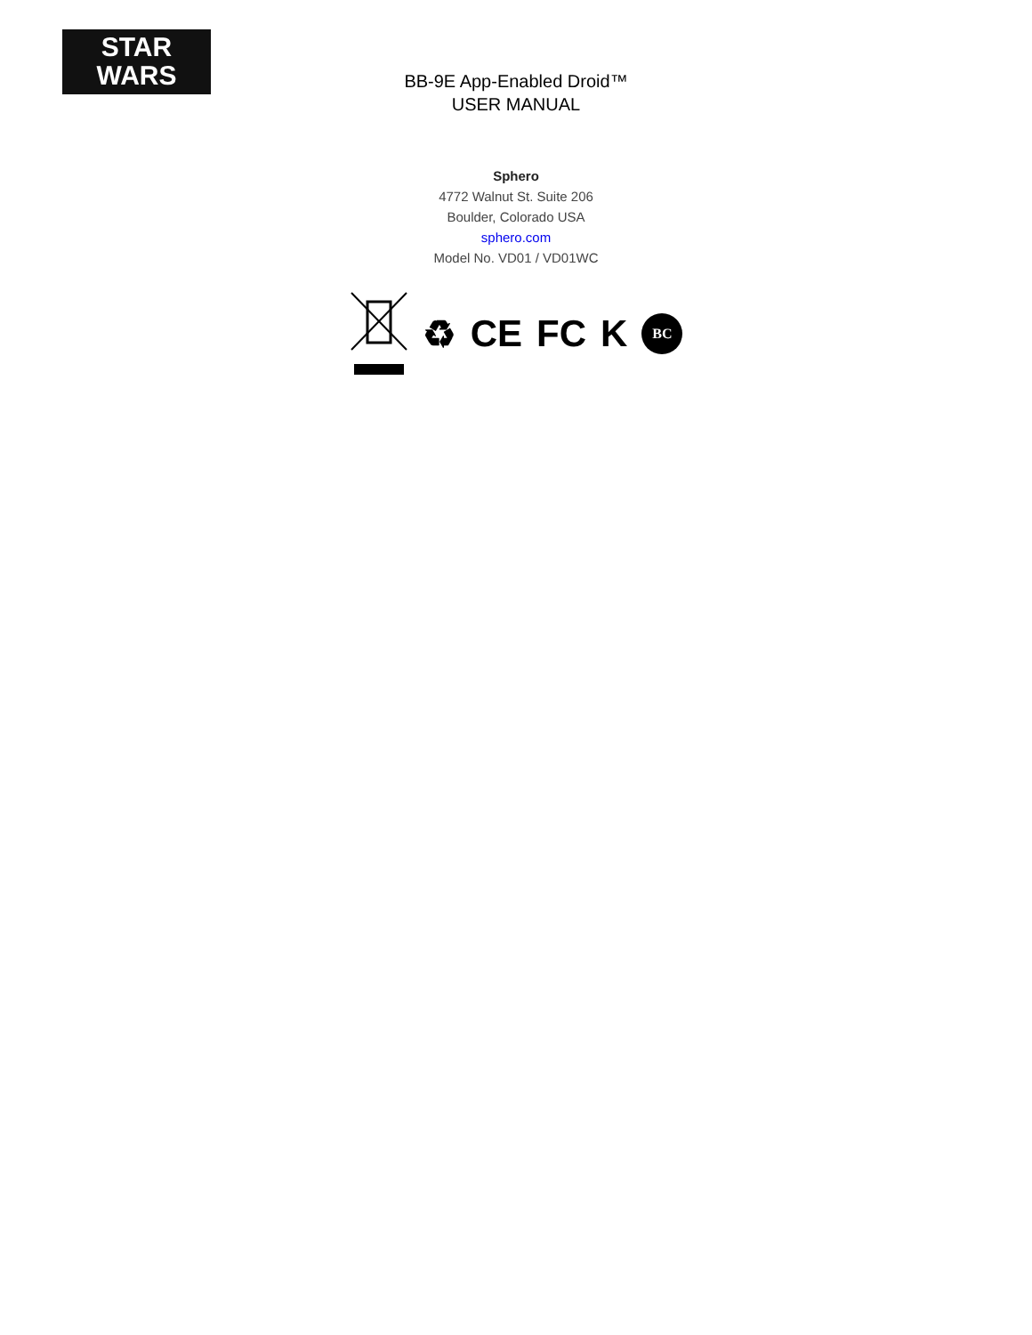STAR
WARS
BB-9E App-Enabled Droid™
USER MANUAL
Sphero
4772 Walnut St. Suite 206
Boulder, Colorado USA
sphero.com
Model No. VD01 / VD01WC
♻ CE FC K
BC